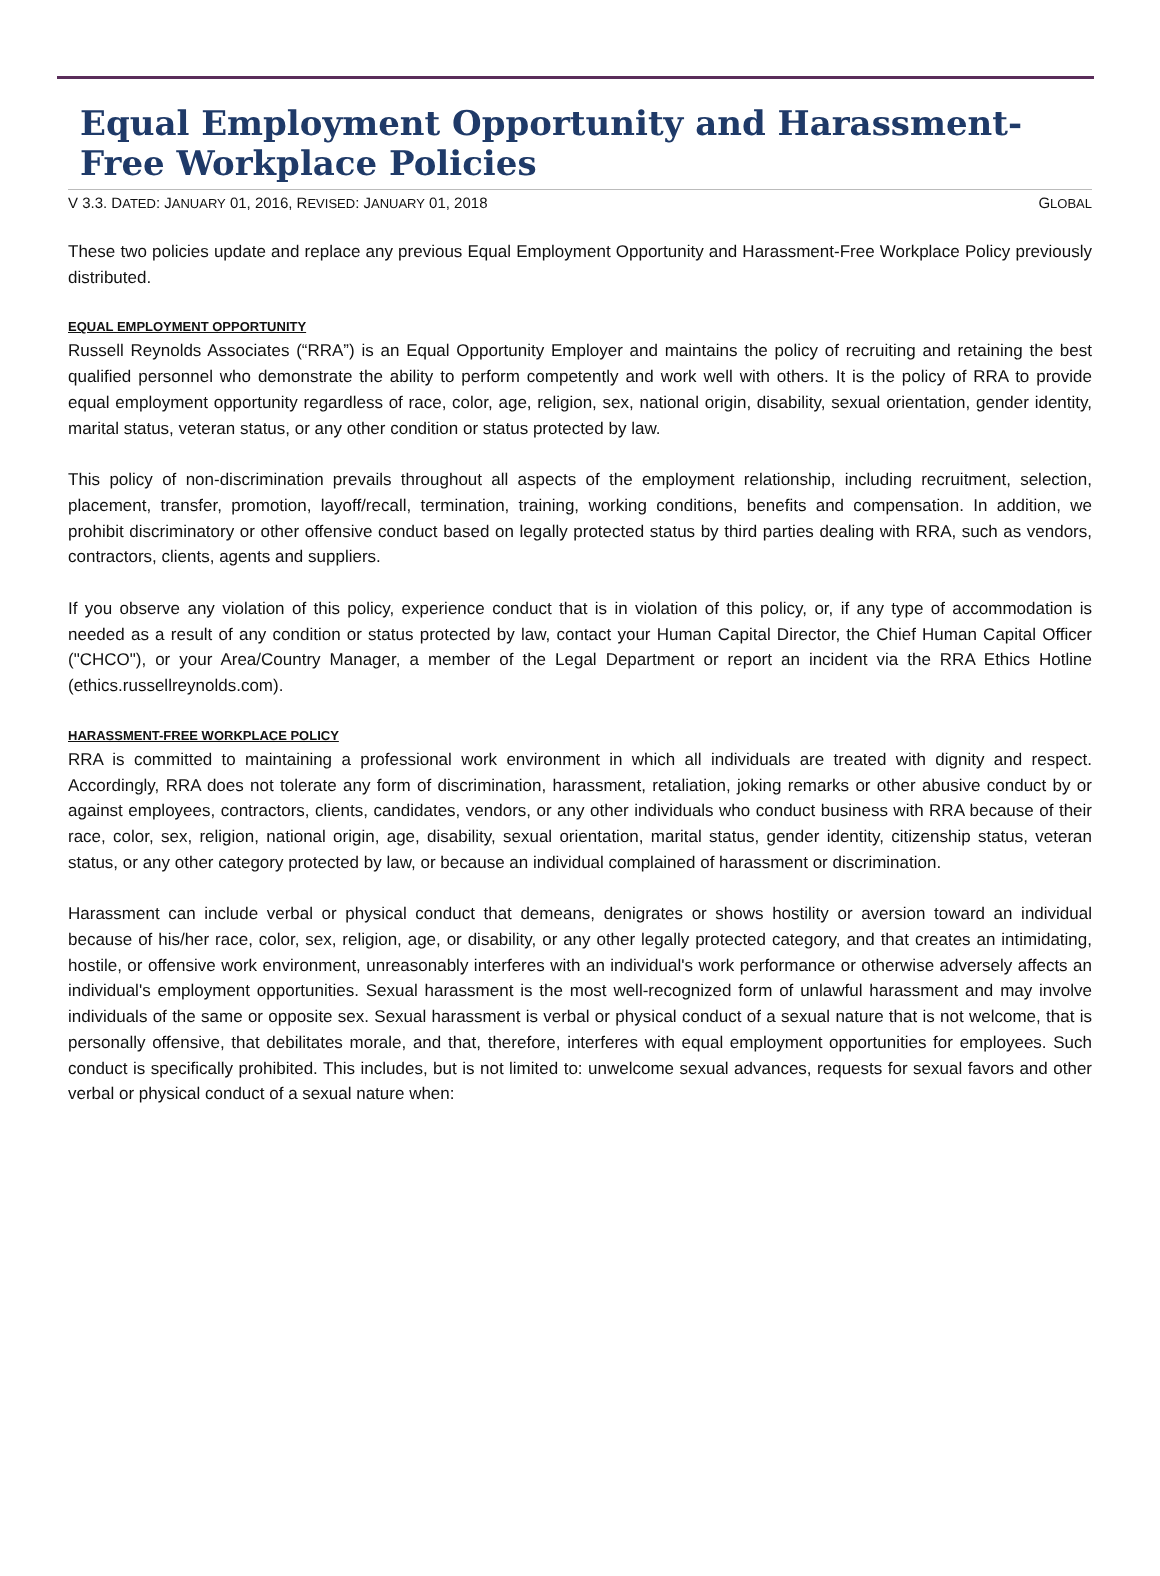Equal Employment Opportunity and Harassment-Free Workplace Policies
V 3.3. DATED: JANUARY 01, 2016, REVISED: JANUARY 01, 2018 GLOBAL
These two policies update and replace any previous Equal Employment Opportunity and Harassment-Free Workplace Policy previously distributed.
EQUAL EMPLOYMENT OPPORTUNITY
Russell Reynolds Associates (“RRA”) is an Equal Opportunity Employer and maintains the policy of recruiting and retaining the best qualified personnel who demonstrate the ability to perform competently and work well with others. It is the policy of RRA to provide equal employment opportunity regardless of race, color, age, religion, sex, national origin, disability, sexual orientation, gender identity, marital status, veteran status, or any other condition or status protected by law.
This policy of non-discrimination prevails throughout all aspects of the employment relationship, including recruitment, selection, placement, transfer, promotion, layoff/recall, termination, training, working conditions, benefits and compensation. In addition, we prohibit discriminatory or other offensive conduct based on legally protected status by third parties dealing with RRA, such as vendors, contractors, clients, agents and suppliers.
If you observe any violation of this policy, experience conduct that is in violation of this policy, or, if any type of accommodation is needed as a result of any condition or status protected by law, contact your Human Capital Director, the Chief Human Capital Officer ("CHCO"), or your Area/Country Manager, a member of the Legal Department or report an incident via the RRA Ethics Hotline (ethics.russellreynolds.com).
HARASSMENT-FREE WORKPLACE POLICY
RRA is committed to maintaining a professional work environment in which all individuals are treated with dignity and respect. Accordingly, RRA does not tolerate any form of discrimination, harassment, retaliation, joking remarks or other abusive conduct by or against employees, contractors, clients, candidates, vendors, or any other individuals who conduct business with RRA because of their race, color, sex, religion, national origin, age, disability, sexual orientation, marital status, gender identity, citizenship status, veteran status, or any other category protected by law, or because an individual complained of harassment or discrimination.
Harassment can include verbal or physical conduct that demeans, denigrates or shows hostility or aversion toward an individual because of his/her race, color, sex, religion, age, or disability, or any other legally protected category, and that creates an intimidating, hostile, or offensive work environment, unreasonably interferes with an individual's work performance or otherwise adversely affects an individual's employment opportunities. Sexual harassment is the most well-recognized form of unlawful harassment and may involve individuals of the same or opposite sex. Sexual harassment is verbal or physical conduct of a sexual nature that is not welcome, that is personally offensive, that debilitates morale, and that, therefore, interferes with equal employment opportunities for employees. Such conduct is specifically prohibited. This includes, but is not limited to: unwelcome sexual advances, requests for sexual favors and other verbal or physical conduct of a sexual nature when: